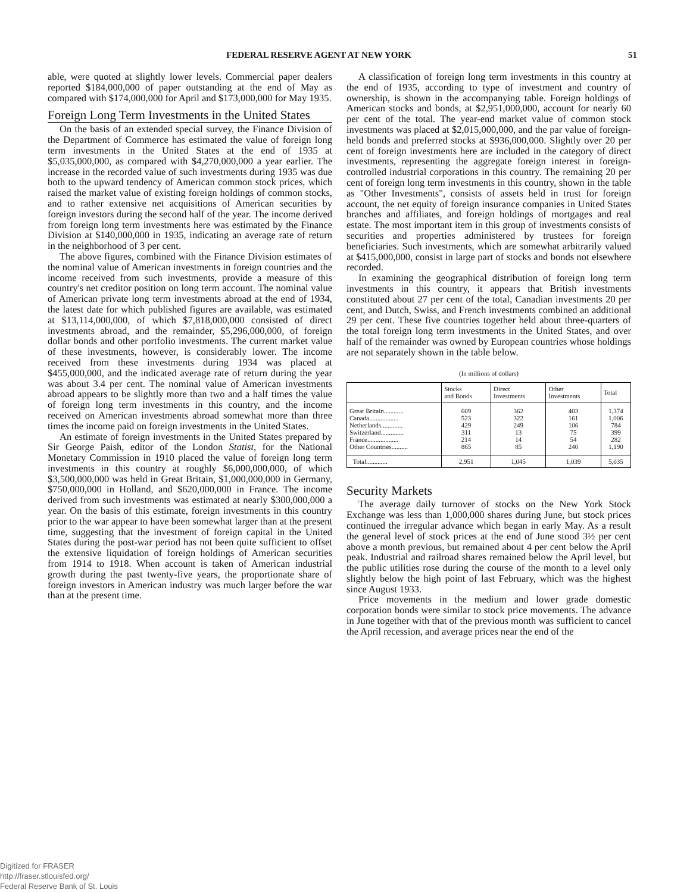FEDERAL RESERVE AGENT AT NEW YORK 51
able, were quoted at slightly lower levels. Commercial paper dealers reported $184,000,000 of paper outstanding at the end of May as compared with $174,000,000 for April and $173,000,000 for May 1935.
Foreign Long Term Investments in the United States
On the basis of an extended special survey, the Finance Division of the Department of Commerce has estimated the value of foreign long term investments in the United States at the end of 1935 at $5,035,000,000, as compared with $4,270,000,000 a year earlier. The increase in the recorded value of such investments during 1935 was due both to the upward tendency of American common stock prices, which raised the market value of existing foreign holdings of common stocks, and to rather extensive net acquisitions of American securities by foreign investors during the second half of the year. The income derived from foreign long term investments here was estimated by the Finance Division at $140,000,000 in 1935, indicating an average rate of return in the neighborhood of 3 per cent.
The above figures, combined with the Finance Division estimates of the nominal value of American investments in foreign countries and the income received from such investments, provide a measure of this country's net creditor position on long term account. The nominal value of American private long term investments abroad at the end of 1934, the latest date for which published figures are available, was estimated at $13,114,000,000, of which $7,818,000,000 consisted of direct investments abroad, and the remainder, $5,296,000,000, of foreign dollar bonds and other portfolio investments. The current market value of these investments, however, is considerably lower. The income received from these investments during 1934 was placed at $455,000,000, and the indicated average rate of return during the year was about 3.4 per cent. The nominal value of American investments abroad appears to be slightly more than two and a half times the value of foreign long term investments in this country, and the income received on American investments abroad somewhat more than three times the income paid on foreign investments in the United States.
An estimate of foreign investments in the United States prepared by Sir George Paish, editor of the London Statist, for the National Monetary Commission in 1910 placed the value of foreign long term investments in this country at roughly $6,000,000,000, of which $3,500,000,000 was held in Great Britain, $1,000,000,000 in Germany, $750,000,000 in Holland, and $620,000,000 in France. The income derived from such investments was estimated at nearly $300,000,000 a year. On the basis of this estimate, foreign investments in this country prior to the war appear to have been somewhat larger than at the present time, suggesting that the investment of foreign capital in the United States during the post-war period has not been quite sufficient to offset the extensive liquidation of foreign holdings of American securities from 1914 to 1918. When account is taken of American industrial growth during the past twenty-five years, the proportionate share of foreign investors in American industry was much larger before the war than at the present time.
A classification of foreign long term investments in this country at the end of 1935, according to type of investment and country of ownership, is shown in the accompanying table. Foreign holdings of American stocks and bonds, at $2,951,000,000, account for nearly 60 per cent of the total. The year-end market value of common stock investments was placed at $2,015,000,000, and the par value of foreign-held bonds and preferred stocks at $936,000,000. Slightly over 20 per cent of foreign investments here are included in the category of direct investments, representing the aggregate foreign interest in foreign-controlled industrial corporations in this country. The remaining 20 per cent of foreign long term investments in this country, shown in the table as "Other Investments", consists of assets held in trust for foreign account, the net equity of foreign insurance companies in United States branches and affiliates, and foreign holdings of mortgages and real estate. The most important item in this group of investments consists of securities and properties administered by trustees for foreign beneficiaries. Such investments, which are somewhat arbitrarily valued at $415,000,000, consist in large part of stocks and bonds not elsewhere recorded.
In examining the geographical distribution of foreign long term investments in this country, it appears that British investments constituted about 27 per cent of the total, Canadian investments 20 per cent, and Dutch, Swiss, and French investments combined an additional 29 per cent. These five countries together held about three-quarters of the total foreign long term investments in the United States, and over half of the remainder was owned by European countries whose holdings are not separately shown in the table below.
(In millions of dollars)
| | Stocks and Bonds | Direct Investments | Other Investments | Total |
| --- | --- | --- | --- | --- |
| Great Britain............ | 609 | 362 | 403 | 1,374 |
| Canada.................. | 523 | 322 | 161 | 1,006 |
| Netherlands............. | 429 | 249 | 106 | 784 |
| Switzerland.............. | 311 | 13 | 75 | 399 |
| France................... | 214 | 14 | 54 | 282 |
| Other Countries.......... | 865 | 85 | 240 | 1,190 |
| Total............. | 2,951 | 1,045 | 1,039 | 5,035 |
Security Markets
The average daily turnover of stocks on the New York Stock Exchange was less than 1,000,000 shares during June, but stock prices continued the irregular advance which began in early May. As a result the general level of stock prices at the end of June stood 3½ per cent above a month previous, but remained about 4 per cent below the April peak. Industrial and railroad shares remained below the April level, but the public utilities rose during the course of the month to a level only slightly below the high point of last February, which was the highest since August 1933.
Price movements in the medium and lower grade domestic corporation bonds were similar to stock price movements. The advance in June together with that of the previous month was sufficient to cancel the April recession, and average prices near the end of the
Digitized for FRASER
http://fraser.stlouisfed.org/
Federal Reserve Bank of St. Louis